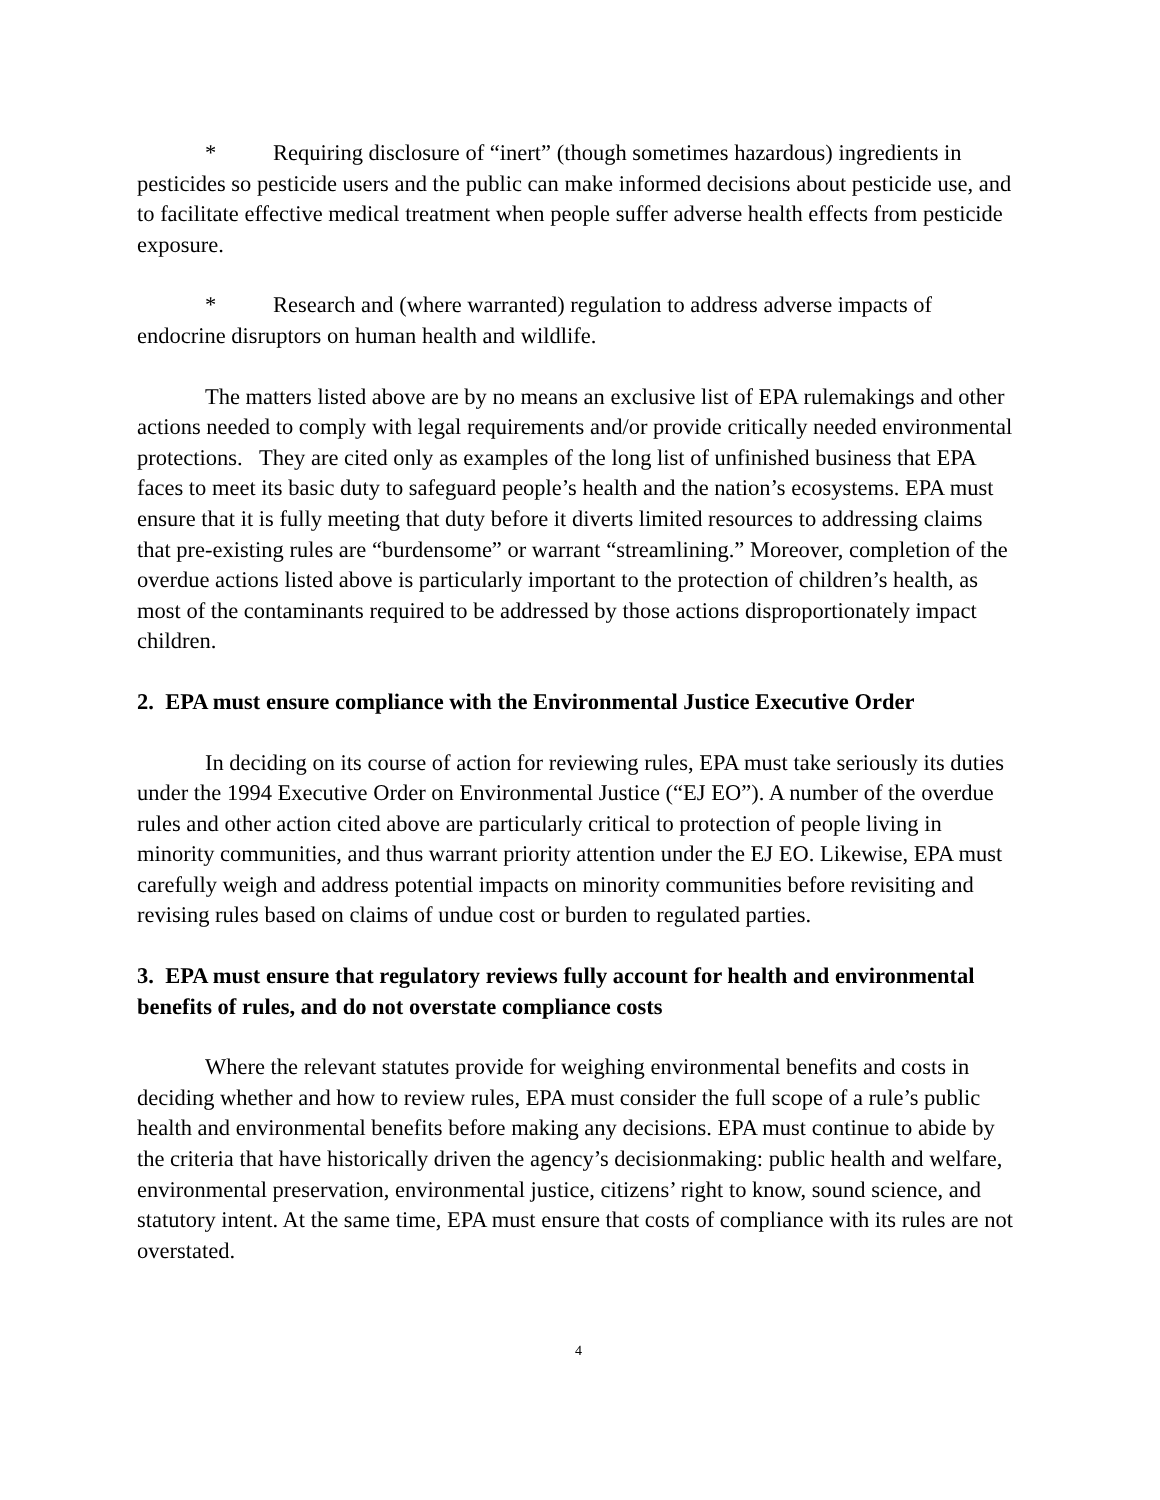* Requiring disclosure of “inert” (though sometimes hazardous) ingredients in pesticides so pesticide users and the public can make informed decisions about pesticide use, and to facilitate effective medical treatment when people suffer adverse health effects from pesticide exposure.
* Research and (where warranted) regulation to address adverse impacts of endocrine disruptors on human health and wildlife.
The matters listed above are by no means an exclusive list of EPA rulemakings and other actions needed to comply with legal requirements and/or provide critically needed environmental protections. They are cited only as examples of the long list of unfinished business that EPA faces to meet its basic duty to safeguard people’s health and the nation’s ecosystems. EPA must ensure that it is fully meeting that duty before it diverts limited resources to addressing claims that pre-existing rules are “burdensome” or warrant “streamlining.” Moreover, completion of the overdue actions listed above is particularly important to the protection of children’s health, as most of the contaminants required to be addressed by those actions disproportionately impact children.
2. EPA must ensure compliance with the Environmental Justice Executive Order
In deciding on its course of action for reviewing rules, EPA must take seriously its duties under the 1994 Executive Order on Environmental Justice (“EJ EO”). A number of the overdue rules and other action cited above are particularly critical to protection of people living in minority communities, and thus warrant priority attention under the EJ EO. Likewise, EPA must carefully weigh and address potential impacts on minority communities before revisiting and revising rules based on claims of undue cost or burden to regulated parties.
3. EPA must ensure that regulatory reviews fully account for health and environmental benefits of rules, and do not overstate compliance costs
Where the relevant statutes provide for weighing environmental benefits and costs in deciding whether and how to review rules, EPA must consider the full scope of a rule’s public health and environmental benefits before making any decisions. EPA must continue to abide by the criteria that have historically driven the agency’s decisionmaking: public health and welfare, environmental preservation, environmental justice, citizens’ right to know, sound science, and statutory intent. At the same time, EPA must ensure that costs of compliance with its rules are not overstated.
4